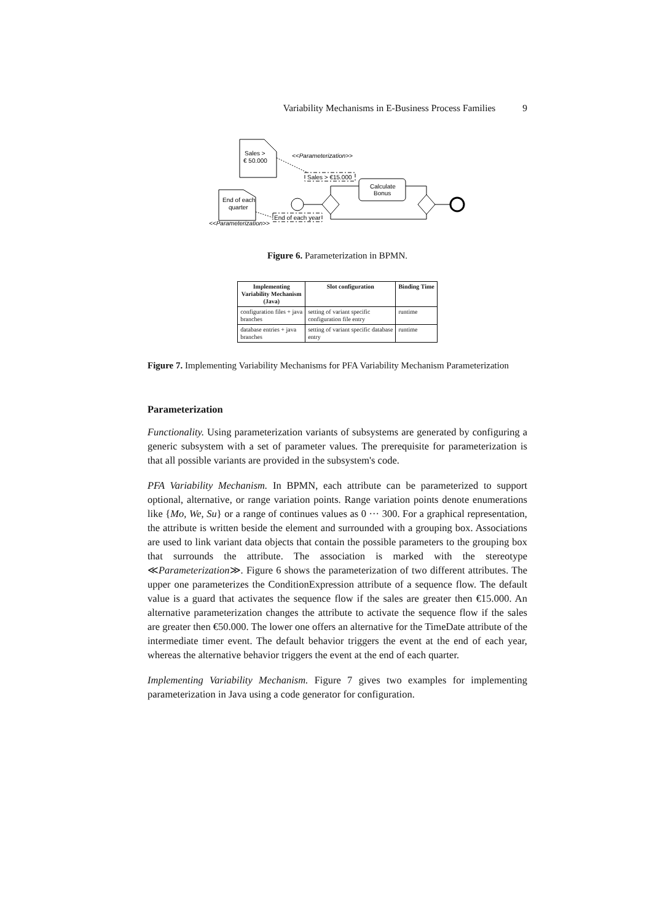Variability Mechanisms in E-Business Process Families 9
Sales >
€ 50.000
End of each
quarter
<<Parameterization>>
Sales > €15.000
End of each year
<<Parameterization>>
Calculate
Bonus
Figure 6. Parameterization in BPMN.
| Implementing Variability Mechanism (Java) | Slot configuration | Binding Time |
| --- | --- | --- |
| configuration files + java branches | setting of variant specific configuration file entry | runtime |
| database entries + java branches | setting of variant specific database entry | runtime |
Figure 7. Implementing Variability Mechanisms for PFA Variability Mechanism Parameterization
Parameterization
Functionality. Using parameterization variants of subsystems are generated by configuring a generic subsystem with a set of parameter values. The prerequisite for parameterization is that all possible variants are provided in the subsystem's code.
PFA Variability Mechanism. In BPMN, each attribute can be parameterized to support optional, alternative, or range variation points. Range variation points denote enumerations like {Mo, We, Su} or a range of continues values as 0 ··· 300. For a graphical representation, the attribute is written beside the element and surrounded with a grouping box. Associations are used to link variant data objects that contain the possible parameters to the grouping box that surrounds the attribute. The association is marked with the stereotype ≪Parameterization≫. Figure 6 shows the parameterization of two different attributes. The upper one parameterizes the ConditionExpression attribute of a sequence flow. The default value is a guard that activates the sequence flow if the sales are greater then €15.000. An alternative parameterization changes the attribute to activate the sequence flow if the sales are greater then €50.000. The lower one offers an alternative for the TimeDate attribute of the intermediate timer event. The default behavior triggers the event at the end of each year, whereas the alternative behavior triggers the event at the end of each quarter.
Implementing Variability Mechanism. Figure 7 gives two examples for implementing parameterization in Java using a code generator for configuration.